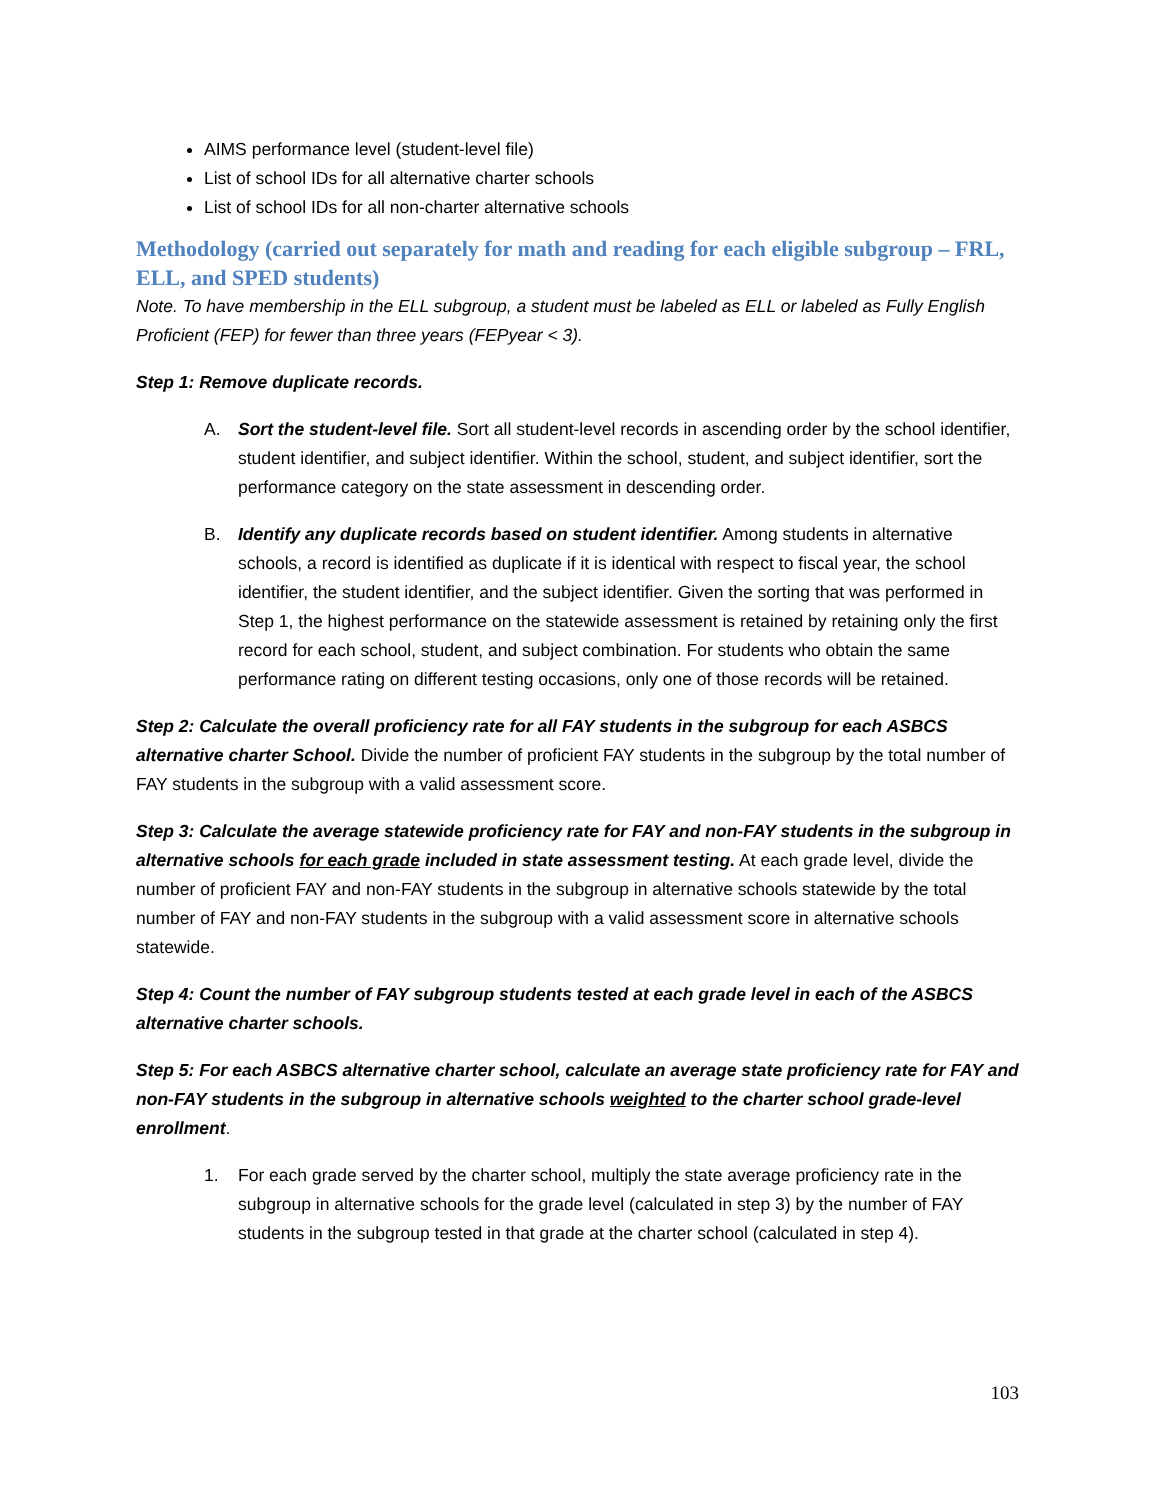AIMS performance level (student-level file)
List of school IDs for all alternative charter schools
List of school IDs for all non-charter alternative schools
Methodology (carried out separately for math and reading for each eligible subgroup – FRL, ELL, and SPED students)
Note. To have membership in the ELL subgroup, a student must be labeled as ELL or labeled as Fully English Proficient (FEP) for fewer than three years (FEPyear < 3).
Step 1: Remove duplicate records.
A. Sort the student-level file. Sort all student-level records in ascending order by the school identifier, student identifier, and subject identifier. Within the school, student, and subject identifier, sort the performance category on the state assessment in descending order.
B. Identify any duplicate records based on student identifier. Among students in alternative schools, a record is identified as duplicate if it is identical with respect to fiscal year, the school identifier, the student identifier, and the subject identifier. Given the sorting that was performed in Step 1, the highest performance on the statewide assessment is retained by retaining only the first record for each school, student, and subject combination. For students who obtain the same performance rating on different testing occasions, only one of those records will be retained.
Step 2: Calculate the overall proficiency rate for all FAY students in the subgroup for each ASBCS alternative charter School. Divide the number of proficient FAY students in the subgroup by the total number of FAY students in the subgroup with a valid assessment score.
Step 3: Calculate the average statewide proficiency rate for FAY and non-FAY students in the subgroup in alternative schools for each grade included in state assessment testing. At each grade level, divide the number of proficient FAY and non-FAY students in the subgroup in alternative schools statewide by the total number of FAY and non-FAY students in the subgroup with a valid assessment score in alternative schools statewide.
Step 4: Count the number of FAY subgroup students tested at each grade level in each of the ASBCS alternative charter schools.
Step 5: For each ASBCS alternative charter school, calculate an average state proficiency rate for FAY and non-FAY students in the subgroup in alternative schools weighted to the charter school grade-level enrollment.
1. For each grade served by the charter school, multiply the state average proficiency rate in the subgroup in alternative schools for the grade level (calculated in step 3) by the number of FAY students in the subgroup tested in that grade at the charter school (calculated in step 4).
103